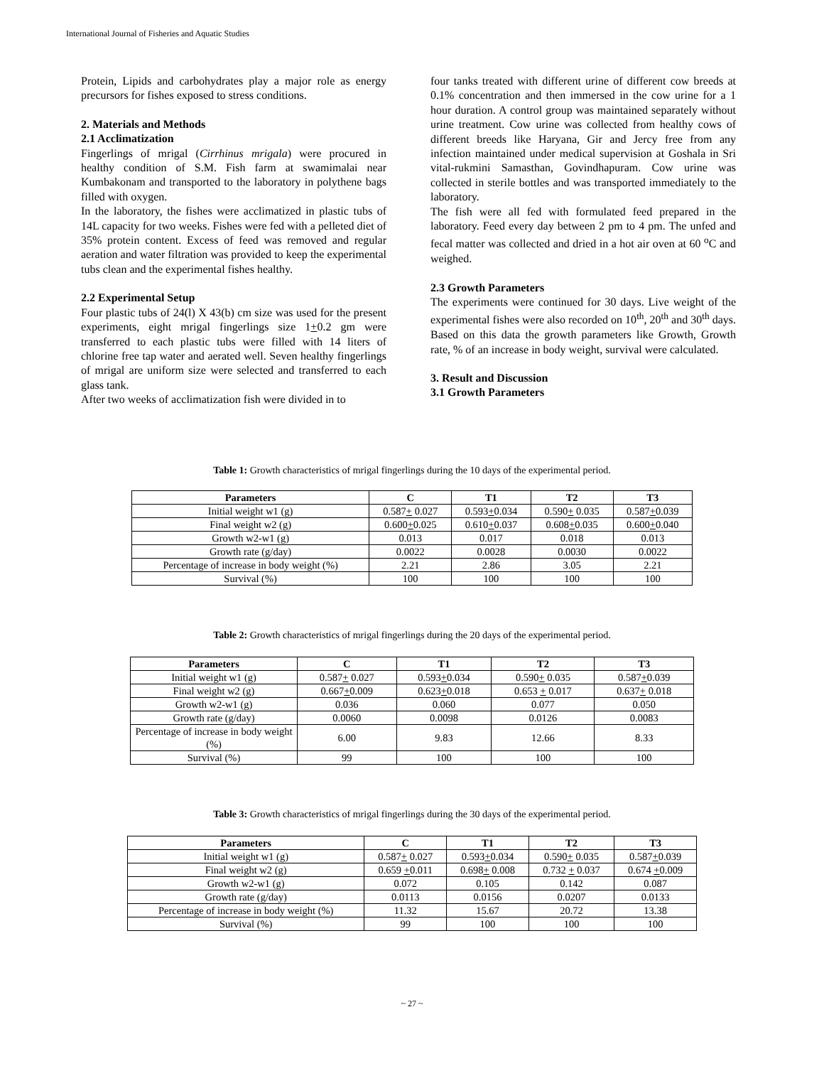International Journal of Fisheries and Aquatic Studies
Protein, Lipids and carbohydrates play a major role as energy precursors for fishes exposed to stress conditions.
2. Materials and Methods
2.1 Acclimatization
Fingerlings of mrigal (Cirrhinus mrigala) were procured in healthy condition of S.M. Fish farm at swamimalai near Kumbakonam and transported to the laboratory in polythene bags filled with oxygen.
In the laboratory, the fishes were acclimatized in plastic tubs of 14L capacity for two weeks. Fishes were fed with a pelleted diet of 35% protein content. Excess of feed was removed and regular aeration and water filtration was provided to keep the experimental tubs clean and the experimental fishes healthy.
2.2 Experimental Setup
Four plastic tubs of 24(l) X 43(b) cm size was used for the present experiments, eight mrigal fingerlings size 1+0.2 gm were transferred to each plastic tubs were filled with 14 liters of chlorine free tap water and aerated well. Seven healthy fingerlings of mrigal are uniform size were selected and transferred to each glass tank.
After two weeks of acclimatization fish were divided in to
four tanks treated with different urine of different cow breeds at 0.1% concentration and then immersed in the cow urine for a 1 hour duration. A control group was maintained separately without urine treatment. Cow urine was collected from healthy cows of different breeds like Haryana, Gir and Jercy free from any infection maintained under medical supervision at Goshala in Sri vital-rukmini Samasthan, Govindhapuram. Cow urine was collected in sterile bottles and was transported immediately to the laboratory.
The fish were all fed with formulated feed prepared in the laboratory. Feed every day between 2 pm to 4 pm. The unfed and fecal matter was collected and dried in a hot air oven at 60 <sup>o</sup>C and weighed.
2.3 Growth Parameters
The experiments were continued for 30 days. Live weight of the experimental fishes were also recorded on 10<sup>th</sup>, 20<sup>th</sup> and 30<sup>th</sup> days. Based on this data the growth parameters like Growth, Growth rate, % of an increase in body weight, survival were calculated.
3. Result and Discussion
3.1 Growth Parameters
Table 1: Growth characteristics of mrigal fingerlings during the 10 days of the experimental period.
| Parameters | C | T1 | T2 | T3 |
| --- | --- | --- | --- | --- |
| Initial weight w1 (g) | 0.587 + 0.027 | 0.593 + 0.034 | 0.590 + 0.035 | 0.587 + 0.039 |
| Final weight w2 (g) | 0.600 + 0.025 | 0.610 + 0.037 | 0.608 + 0.035 | 0.600 + 0.040 |
| Growth w2-w1 (g) | 0.013 | 0.017 | 0.018 | 0.013 |
| Growth rate (g/day) | 0.0022 | 0.0028 | 0.0030 | 0.0022 |
| Percentage of increase in body weight (%) | 2.21 | 2.86 | 3.05 | 2.21 |
| Survival (%) | 100 | 100 | 100 | 100 |
Table 2: Growth characteristics of mrigal fingerlings during the 20 days of the experimental period.
| Parameters | C | T1 | T2 | T3 |
| --- | --- | --- | --- | --- |
| Initial weight w1 (g) | 0.587 + 0.027 | 0.593 + 0.034 | 0.590 + 0.035 | 0.587 + 0.039 |
| Final weight w2 (g) | 0.667 + 0.009 | 0.623 + 0.018 | 0.653 + 0.017 | 0.637 + 0.018 |
| Growth w2-w1 (g) | 0.036 | 0.060 | 0.077 | 0.050 |
| Growth rate (g/day) | 0.0060 | 0.0098 | 0.0126 | 0.0083 |
| Percentage of increase in body weight (%) | 6.00 | 9.83 | 12.66 | 8.33 |
| Survival (%) | 99 | 100 | 100 | 100 |
Table 3: Growth characteristics of mrigal fingerlings during the 30 days of the experimental period.
| Parameters | C | T1 | T2 | T3 |
| --- | --- | --- | --- | --- |
| Initial weight w1 (g) | 0.587 + 0.027 | 0.593 + 0.034 | 0.590 + 0.035 | 0.587 + 0.039 |
| Final weight w2 (g) | 0.659 + 0.011 | 0.698 + 0.008 | 0.732 + 0.037 | 0.674 + 0.009 |
| Growth w2-w1 (g) | 0.072 | 0.105 | 0.142 | 0.087 |
| Growth rate (g/day) | 0.0113 | 0.0156 | 0.0207 | 0.0133 |
| Percentage of increase in body weight (%) | 11.32 | 15.67 | 20.72 | 13.38 |
| Survival (%) | 99 | 100 | 100 | 100 |
~ 27 ~